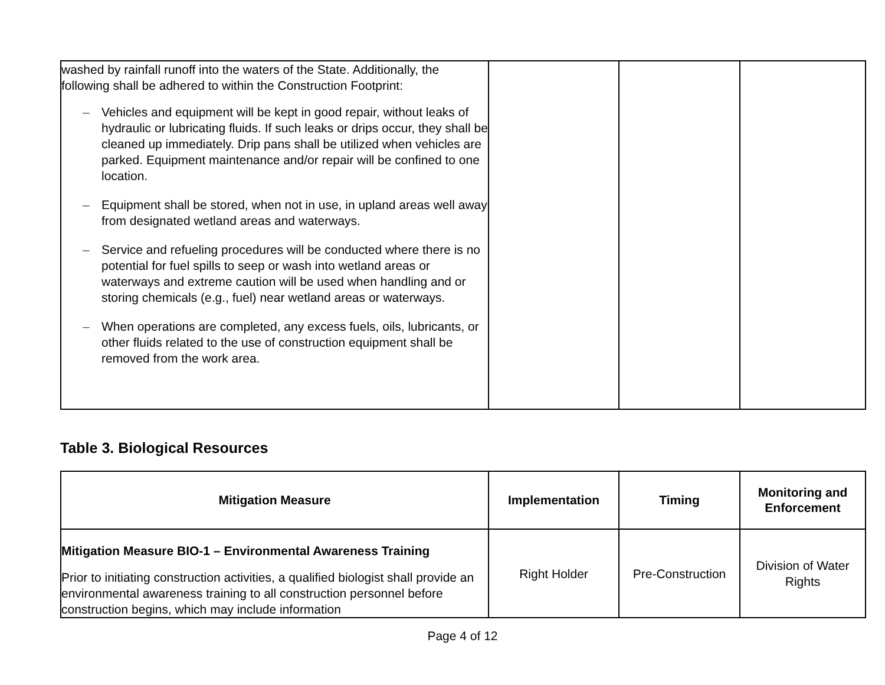| washed by rainfall runoff into the waters of the State. Additionally, the following shall be adhered to within the Construction Footprint: – Vehicles and equipment will be kept in good repair, without leaks of hydraulic or lubricating fluids. If such leaks or drips occur, they shall be cleaned up immediately. Drip pans shall be utilized when vehicles are parked. Equipment maintenance and/or repair will be confined to one location. – Equipment shall be stored, when not in use, in upland areas well away from designated wetland areas and waterways. – Service and refueling procedures will be conducted where there is no potential for fuel spills to seep or wash into wetland areas or waterways and extreme caution will be used when handling and or storing chemicals (e.g., fuel) near wetland areas or waterways. – When operations are completed, any excess fuels, oils, lubricants, or other fluids related to the use of construction equipment shall be removed from the work area. | | | |
Table 3. Biological Resources
| Mitigation Measure | Implementation | Timing | Monitoring and Enforcement |
| --- | --- | --- | --- |
| Mitigation Measure BIO-1 – Environmental Awareness Training Prior to initiating construction activities, a qualified biologist shall provide an environmental awareness training to all construction personnel before construction begins, which may include information | Right Holder | Pre-Construction | Division of Water Rights |
Page 4 of 12